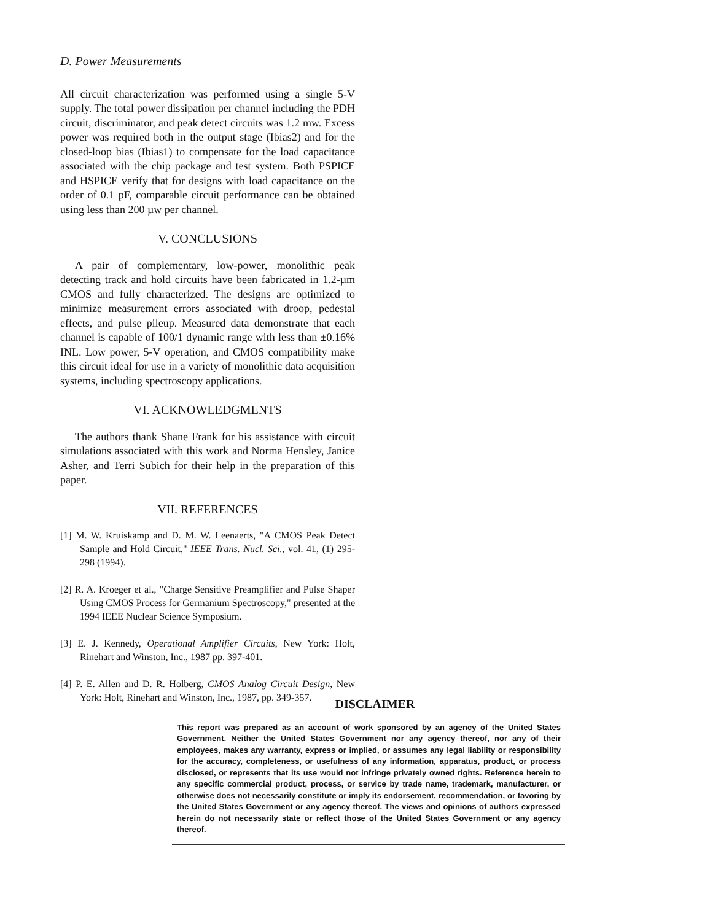D. Power Measurements
All circuit characterization was performed using a single 5-V supply. The total power dissipation per channel including the PDH circuit, discriminator, and peak detect circuits was 1.2 mw. Excess power was required both in the output stage (Ibias2) and for the closed-loop bias (Ibias1) to compensate for the load capacitance associated with the chip package and test system. Both PSPICE and HSPICE verify that for designs with load capacitance on the order of 0.1 pF, comparable circuit performance can be obtained using less than 200 µw per channel.
V. CONCLUSIONS
A pair of complementary, low-power, monolithic peak detecting track and hold circuits have been fabricated in 1.2-µm CMOS and fully characterized. The designs are optimized to minimize measurement errors associated with droop, pedestal effects, and pulse pileup. Measured data demonstrate that each channel is capable of 100/1 dynamic range with less than ±0.16% INL. Low power, 5-V operation, and CMOS compatibility make this circuit ideal for use in a variety of monolithic data acquisition systems, including spectroscopy applications.
VI. ACKNOWLEDGMENTS
The authors thank Shane Frank for his assistance with circuit simulations associated with this work and Norma Hensley, Janice Asher, and Terri Subich for their help in the preparation of this paper.
VII. REFERENCES
[1] M. W. Kruiskamp and D. M. W. Leenaerts, "A CMOS Peak Detect Sample and Hold Circuit," IEEE Trans. Nucl. Sci., vol. 41, (1) 295-298 (1994).
[2] R. A. Kroeger et al., "Charge Sensitive Preamplifier and Pulse Shaper Using CMOS Process for Germanium Spectroscopy," presented at the 1994 IEEE Nuclear Science Symposium.
[3] E. J. Kennedy, Operational Amplifier Circuits, New York: Holt, Rinehart and Winston, Inc., 1987 pp. 397-401.
[4] P. E. Allen and D. R. Holberg, CMOS Analog Circuit Design, New York: Holt, Rinehart and Winston, Inc., 1987, pp. 349-357.
DISCLAIMER
This report was prepared as an account of work sponsored by an agency of the United States Government. Neither the United States Government nor any agency thereof, nor any of their employees, makes any warranty, express or implied, or assumes any legal liability or responsibility for the accuracy, completeness, or usefulness of any information, apparatus, product, or process disclosed, or represents that its use would not infringe privately owned rights. Reference herein to any specific commercial product, process, or service by trade name, trademark, manufacturer, or otherwise does not necessarily constitute or imply its endorsement, recommendation, or favoring by the United States Government or any agency thereof. The views and opinions of authors expressed herein do not necessarily state or reflect those of the United States Government or any agency thereof.